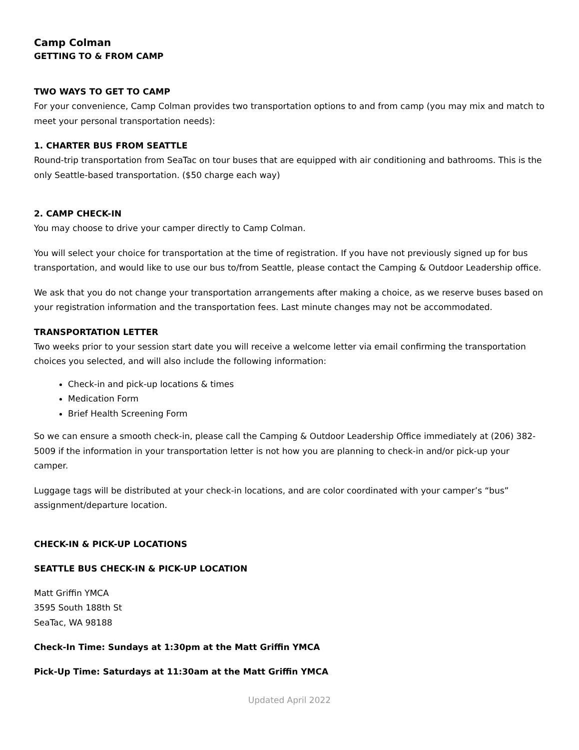Camp Colman
GETTING TO & FROM CAMP
TWO WAYS TO GET TO CAMP
For your convenience, Camp Colman provides two transportation options to and from camp (you may mix and match to meet your personal transportation needs):
1. CHARTER BUS FROM SEATTLE
Round-trip transportation from SeaTac on tour buses that are equipped with air conditioning and bathrooms. This is the only Seattle-based transportation. ($50 charge each way)
2. CAMP CHECK-IN
You may choose to drive your camper directly to Camp Colman.
You will select your choice for transportation at the time of registration. If you have not previously signed up for bus transportation, and would like to use our bus to/from Seattle, please contact the Camping & Outdoor Leadership office.
We ask that you do not change your transportation arrangements after making a choice, as we reserve buses based on your registration information and the transportation fees. Last minute changes may not be accommodated.
TRANSPORTATION LETTER
Two weeks prior to your session start date you will receive a welcome letter via email confirming the transportation choices you selected, and will also include the following information:
Check-in and pick-up locations & times
Medication Form
Brief Health Screening Form
So we can ensure a smooth check-in, please call the Camping & Outdoor Leadership Office immediately at (206) 382-5009 if the information in your transportation letter is not how you are planning to check-in and/or pick-up your camper.
Luggage tags will be distributed at your check-in locations, and are color coordinated with your camper’s “bus” assignment/departure location.
CHECK-IN & PICK-UP LOCATIONS
SEATTLE BUS CHECK-IN & PICK-UP LOCATION
Matt Griffin YMCA
3595 South 188th St
SeaTac, WA 98188
Check-In Time: Sundays at 1:30pm at the Matt Griffin YMCA
Pick-Up Time: Saturdays at 11:30am at the Matt Griffin YMCA
Updated April 2022